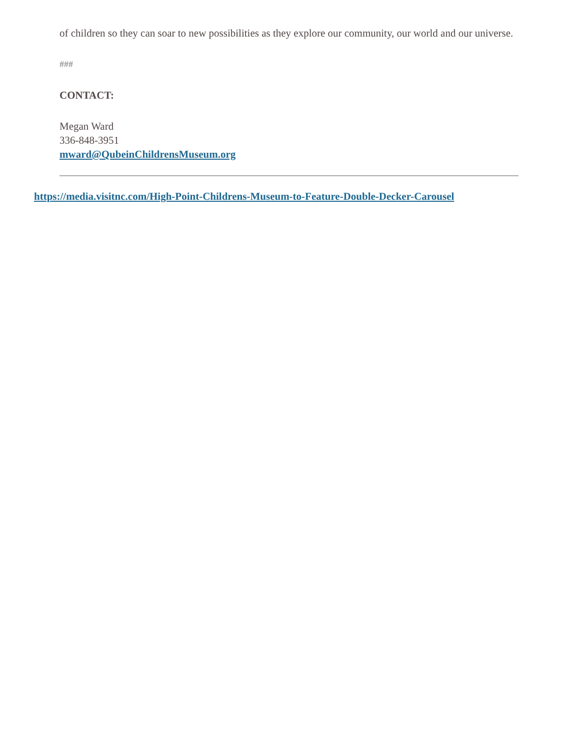of children so they can soar to new possibilities as they explore our community, our world and our universe.
###
CONTACT:
Megan Ward
336-848-3951
mward@QubeinChildrensMuseum.org
https://media.visitnc.com/High-Point-Childrens-Museum-to-Feature-Double-Decker-Carousel